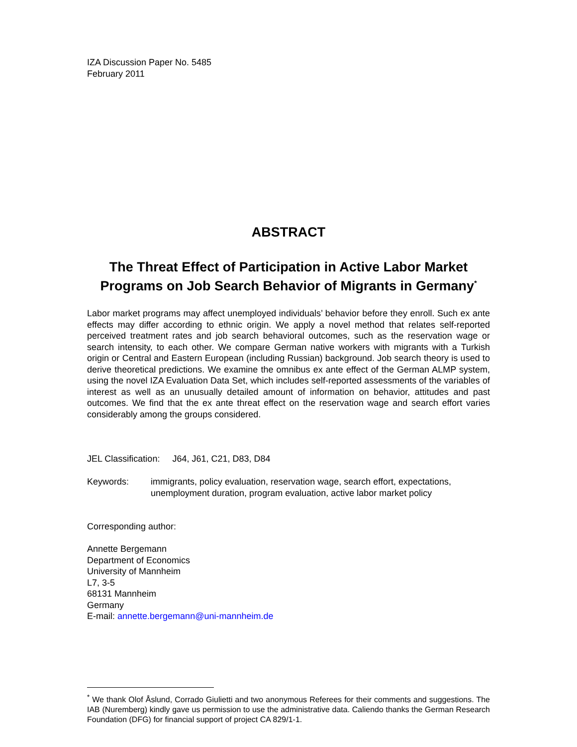IZA Discussion Paper No. 5485
February 2011
ABSTRACT
The Threat Effect of Participation in Active Labor Market Programs on Job Search Behavior of Migrants in Germany<sup>*</sup>
Labor market programs may affect unemployed individuals’ behavior before they enroll. Such ex ante effects may differ according to ethnic origin. We apply a novel method that relates self-reported perceived treatment rates and job search behavioral outcomes, such as the reservation wage or search intensity, to each other. We compare German native workers with migrants with a Turkish origin or Central and Eastern European (including Russian) background. Job search theory is used to derive theoretical predictions. We examine the omnibus ex ante effect of the German ALMP system, using the novel IZA Evaluation Data Set, which includes self-reported assessments of the variables of interest as well as an unusually detailed amount of information on behavior, attitudes and past outcomes. We find that the ex ante threat effect on the reservation wage and search effort varies considerably among the groups considered.
JEL Classification: J64, J61, C21, D83, D84
Keywords: immigrants, policy evaluation, reservation wage, search effort, expectations, unemployment duration, program evaluation, active labor market policy
Corresponding author:
Annette Bergemann
Department of Economics
University of Mannheim
L7, 3-5
68131 Mannheim
Germany
E-mail: annette.bergemann@uni-mannheim.de
<sup>*</sup> We thank Olof Åslund, Corrado Giulietti and two anonymous Referees for their comments and suggestions. The IAB (Nuremberg) kindly gave us permission to use the administrative data. Caliendo thanks the German Research Foundation (DFG) for financial support of project CA 829/1-1.